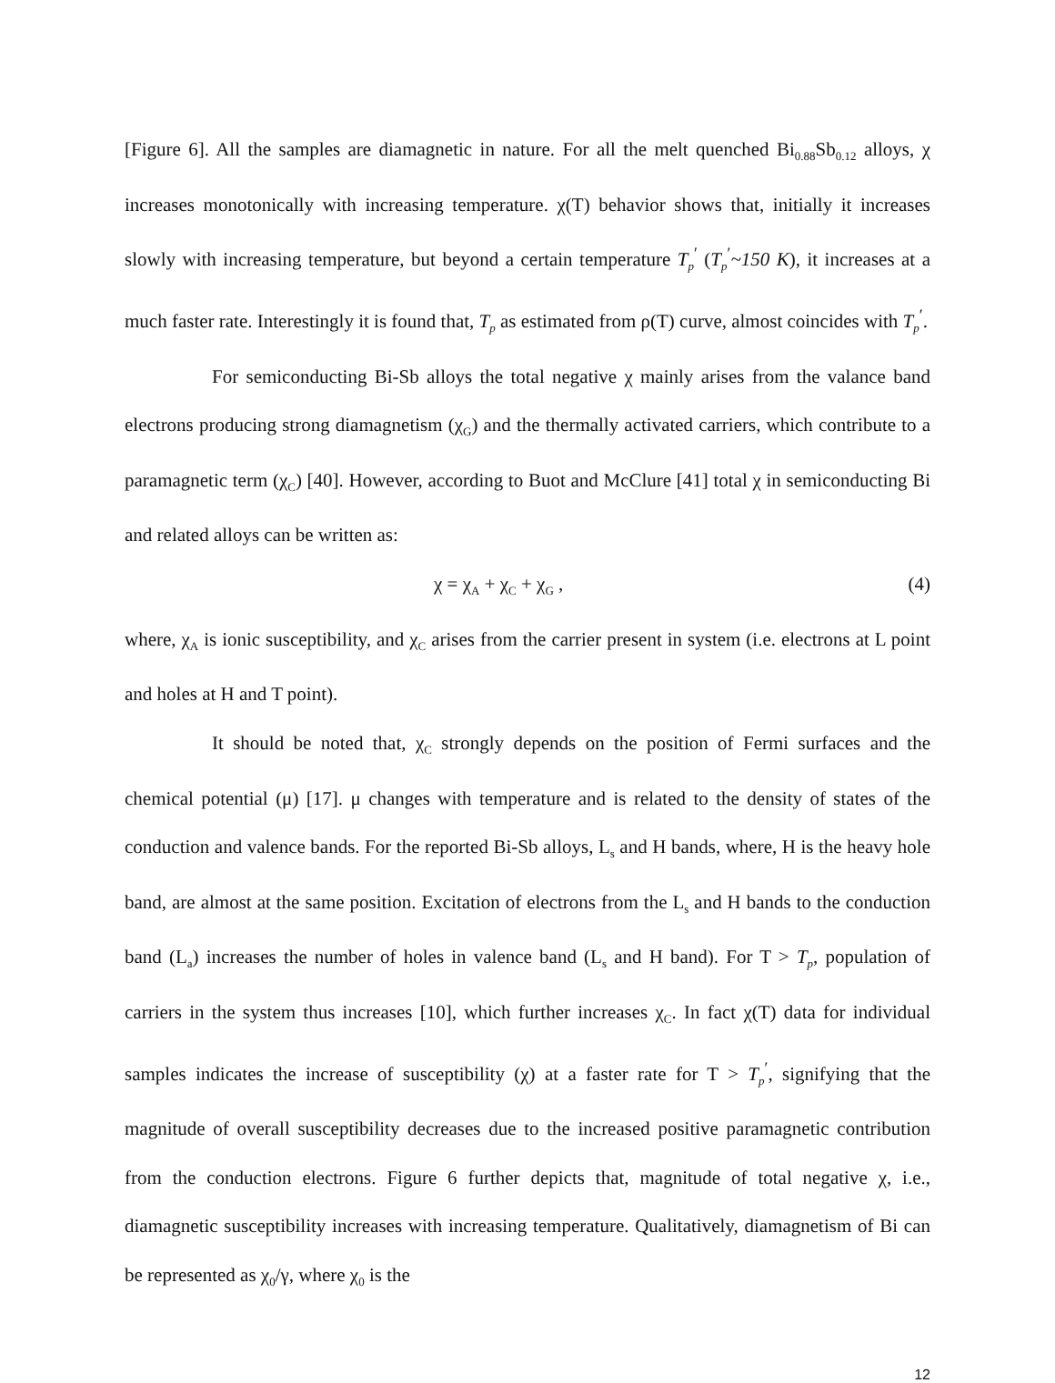[Figure 6]. All the samples are diamagnetic in nature. For all the melt quenched Bi<sub>0.88</sub>Sb<sub>0.12</sub> alloys, χ increases monotonically with increasing temperature. χ(T) behavior shows that, initially it increases slowly with increasing temperature, but beyond a certain temperature T<sub>p</sub><sup>′</sup> (T<sub>p</sub><sup>′</sup>~150 K), it increases at a much faster rate. Interestingly it is found that, T<sub>p</sub> as estimated from ρ(T) curve, almost coincides with T<sub>p</sub><sup>′</sup>.
For semiconducting Bi-Sb alloys the total negative χ mainly arises from the valance band electrons producing strong diamagnetism (χ<sub>G</sub>) and the thermally activated carriers, which contribute to a paramagnetic term (χ<sub>C</sub>) [40]. However, according to Buot and McClure [41] total χ in semiconducting Bi and related alloys can be written as:
χ = χ<sub>A</sub> + χ<sub>C</sub> + χ<sub>G</sub> , (4)
where, χ<sub>A</sub> is ionic susceptibility, and χ<sub>C</sub> arises from the carrier present in system (i.e. electrons at L point and holes at H and T point).
It should be noted that, χ<sub>C</sub> strongly depends on the position of Fermi surfaces and the chemical potential (μ) [17]. μ changes with temperature and is related to the density of states of the conduction and valence bands. For the reported Bi-Sb alloys, L<sub>s</sub> and H bands, where, H is the heavy hole band, are almost at the same position. Excitation of electrons from the L<sub>s</sub> and H bands to the conduction band (L<sub>a</sub>) increases the number of holes in valence band (L<sub>s</sub> and H band). For T > T<sub>p</sub>, population of carriers in the system thus increases [10], which further increases χ<sub>C</sub>. In fact χ(T) data for individual samples indicates the increase of susceptibility (χ) at a faster rate for T > T<sub>p</sub><sup>′</sup>, signifying that the magnitude of overall susceptibility decreases due to the increased positive paramagnetic contribution from the conduction electrons. Figure 6 further depicts that, magnitude of total negative χ, i.e., diamagnetic susceptibility increases with increasing temperature. Qualitatively, diamagnetism of Bi can be represented as χ<sub>0</sub>/γ, where χ<sub>0</sub> is the
12